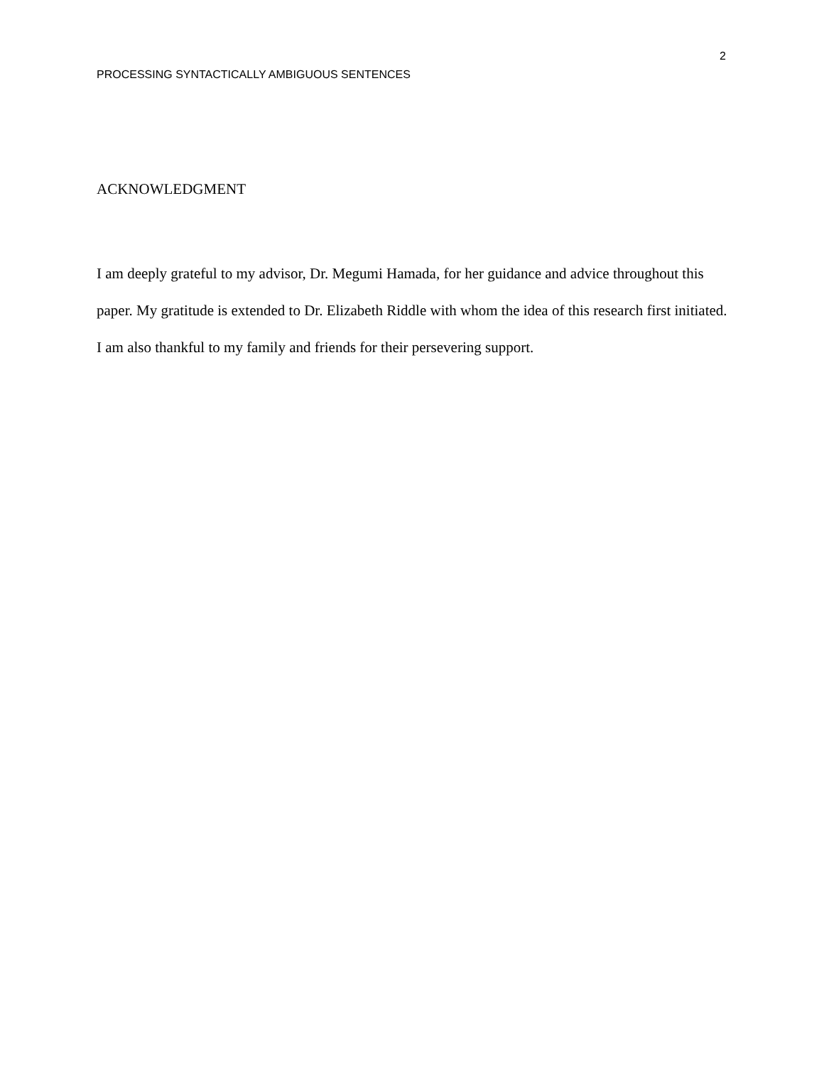2
PROCESSING SYNTACTICALLY AMBIGUOUS SENTENCES
ACKNOWLEDGMENT
I am deeply grateful to my advisor, Dr. Megumi Hamada, for her guidance and advice throughout this paper. My gratitude is extended to Dr. Elizabeth Riddle with whom the idea of this research first initiated. I am also thankful to my family and friends for their persevering support.